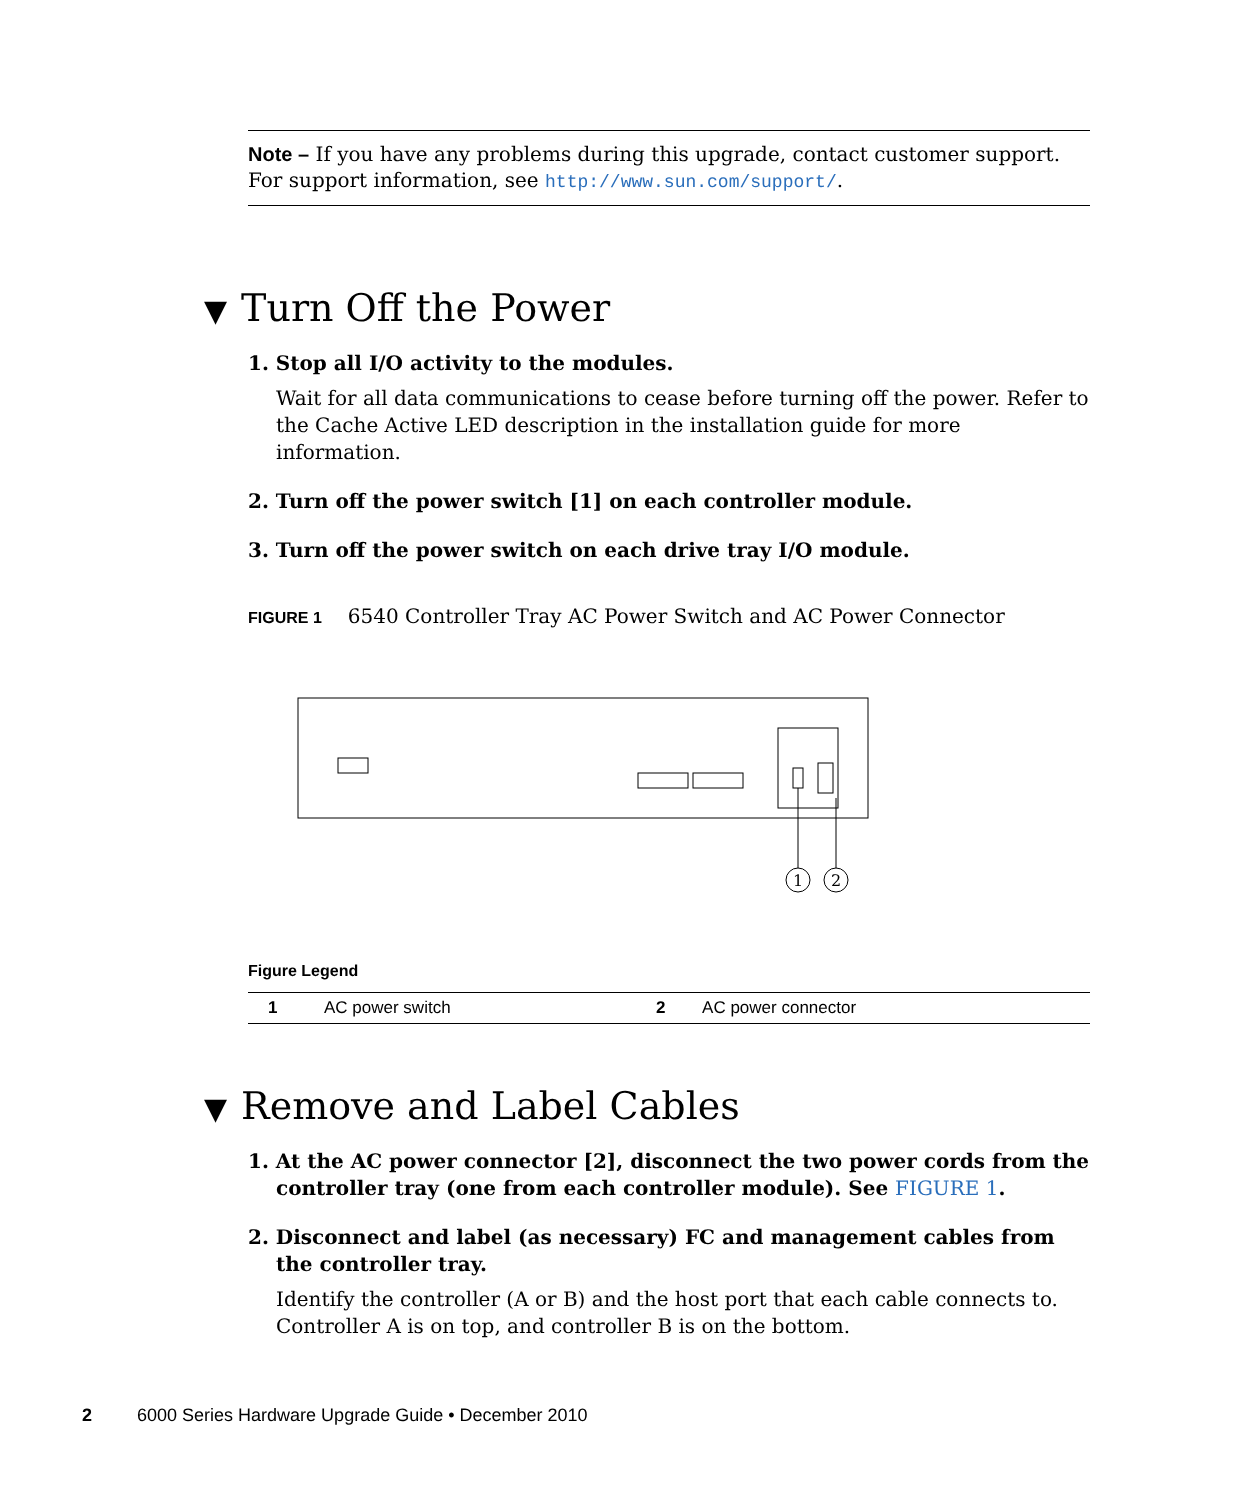Note – If you have any problems during this upgrade, contact customer support. For support information, see http://www.sun.com/support/.
▼ Turn Off the Power
1. Stop all I/O activity to the modules.
Wait for all data communications to cease before turning off the power. Refer to the Cache Active LED description in the installation guide for more information.
2. Turn off the power switch [1] on each controller module.
3. Turn off the power switch on each drive tray I/O module.
FIGURE 1 6540 Controller Tray AC Power Switch and AC Power Connector
1
2
Figure Legend
| 1 | AC power switch | 2 | AC power connector |
▼ Remove and Label Cables
1. At the AC power connector [2], disconnect the two power cords from the controller tray (one from each controller module). See FIGURE 1.
2. Disconnect and label (as necessary) FC and management cables from the controller tray.
Identify the controller (A or B) and the host port that each cable connects to. Controller A is on top, and controller B is on the bottom.
2 6000 Series Hardware Upgrade Guide • December 2010